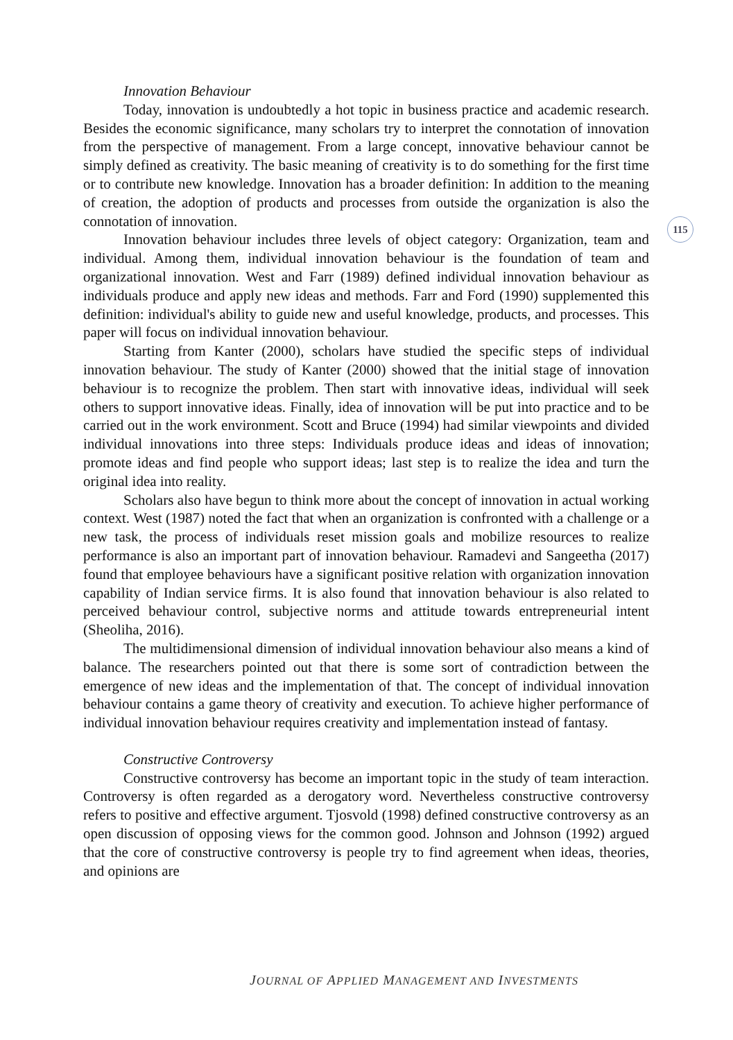115
Innovation Behaviour
Today, innovation is undoubtedly a hot topic in business practice and academic research. Besides the economic significance, many scholars try to interpret the connotation of innovation from the perspective of management. From a large concept, innovative behaviour cannot be simply defined as creativity. The basic meaning of creativity is to do something for the first time or to contribute new knowledge. Innovation has a broader definition: In addition to the meaning of creation, the adoption of products and processes from outside the organization is also the connotation of innovation.
Innovation behaviour includes three levels of object category: Organization, team and individual. Among them, individual innovation behaviour is the foundation of team and organizational innovation. West and Farr (1989) defined individual innovation behaviour as individuals produce and apply new ideas and methods. Farr and Ford (1990) supplemented this definition: individual's ability to guide new and useful knowledge, products, and processes. This paper will focus on individual innovation behaviour.
Starting from Kanter (2000), scholars have studied the specific steps of individual innovation behaviour. The study of Kanter (2000) showed that the initial stage of innovation behaviour is to recognize the problem. Then start with innovative ideas, individual will seek others to support innovative ideas. Finally, idea of innovation will be put into practice and to be carried out in the work environment. Scott and Bruce (1994) had similar viewpoints and divided individual innovations into three steps: Individuals produce ideas and ideas of innovation; promote ideas and find people who support ideas; last step is to realize the idea and turn the original idea into reality.
Scholars also have begun to think more about the concept of innovation in actual working context. West (1987) noted the fact that when an organization is confronted with a challenge or a new task, the process of individuals reset mission goals and mobilize resources to realize performance is also an important part of innovation behaviour. Ramadevi and Sangeetha (2017) found that employee behaviours have a significant positive relation with organization innovation capability of Indian service firms. It is also found that innovation behaviour is also related to perceived behaviour control, subjective norms and attitude towards entrepreneurial intent (Sheoliha, 2016).
The multidimensional dimension of individual innovation behaviour also means a kind of balance. The researchers pointed out that there is some sort of contradiction between the emergence of new ideas and the implementation of that. The concept of individual innovation behaviour contains a game theory of creativity and execution. To achieve higher performance of individual innovation behaviour requires creativity and implementation instead of fantasy.
Constructive Controversy
Constructive controversy has become an important topic in the study of team interaction. Controversy is often regarded as a derogatory word. Nevertheless constructive controversy refers to positive and effective argument. Tjosvold (1998) defined constructive controversy as an open discussion of opposing views for the common good. Johnson and Johnson (1992) argued that the core of constructive controversy is people try to find agreement when ideas, theories, and opinions are
JOURNAL OF APPLIED MANAGEMENT AND INVESTMENTS